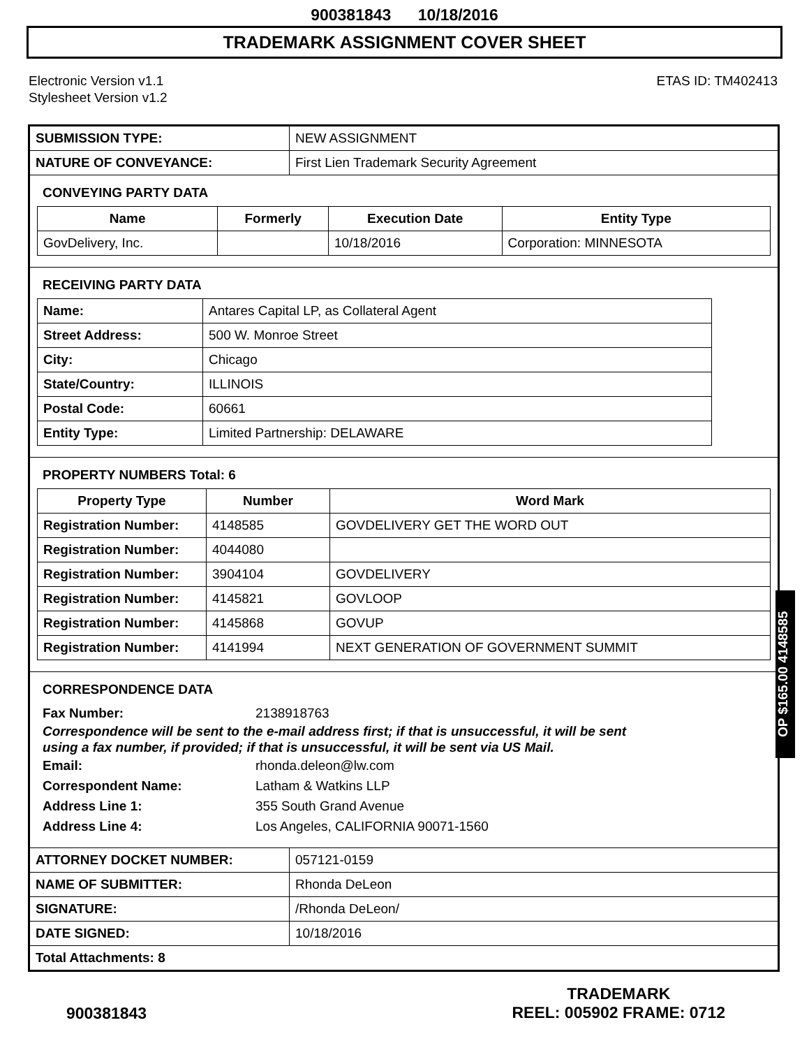900381843 10/18/2016
TRADEMARK ASSIGNMENT COVER SHEET
Electronic Version v1.1
Stylesheet Version v1.2
ETAS ID: TM402413
| SUBMISSION TYPE: | NEW ASSIGNMENT |
| NATURE OF CONVEYANCE: | First Lien Trademark Security Agreement |
CONVEYING PARTY DATA
| Name | Formerly | Execution Date | Entity Type |
| --- | --- | --- | --- |
| GovDelivery, Inc. | | 10/18/2016 | Corporation: MINNESOTA |
RECEIVING PARTY DATA
| Name: | Antares Capital LP, as Collateral Agent |
| Street Address: | 500 W. Monroe Street |
| City: | Chicago |
| State/Country: | ILLINOIS |
| Postal Code: | 60661 |
| Entity Type: | Limited Partnership: DELAWARE |
PROPERTY NUMBERS Total: 6
| Property Type | Number | Word Mark |
| --- | --- | --- |
| Registration Number: | 4148585 | GOVDELIVERY GET THE WORD OUT |
| Registration Number: | 4044080 | |
| Registration Number: | 3904104 | GOVDELIVERY |
| Registration Number: | 4145821 | GOVLOOP |
| Registration Number: | 4145868 | GOVUP |
| Registration Number: | 4141994 | NEXT GENERATION OF GOVERNMENT SUMMIT |
CORRESPONDENCE DATA
Fax Number: 2138918763
Correspondence will be sent to the e-mail address first; if that is unsuccessful, it will be sent
using a fax number, if provided; if that is unsuccessful, it will be sent via US Mail.
Email: rhonda.deleon@lw.com
Correspondent Name: Latham & Watkins LLP
Address Line 1: 355 South Grand Avenue
Address Line 4: Los Angeles, CALIFORNIA 90071-1560
| ATTORNEY DOCKET NUMBER: | 057121-0159 |
| NAME OF SUBMITTER: | Rhonda DeLeon |
| SIGNATURE: | /Rhonda DeLeon/ |
| DATE SIGNED: | 10/18/2016 |
| Total Attachments: 8 | |
900381843
TRADEMARK
REEL: 005902 FRAME: 0712
OP $165.00 4148585